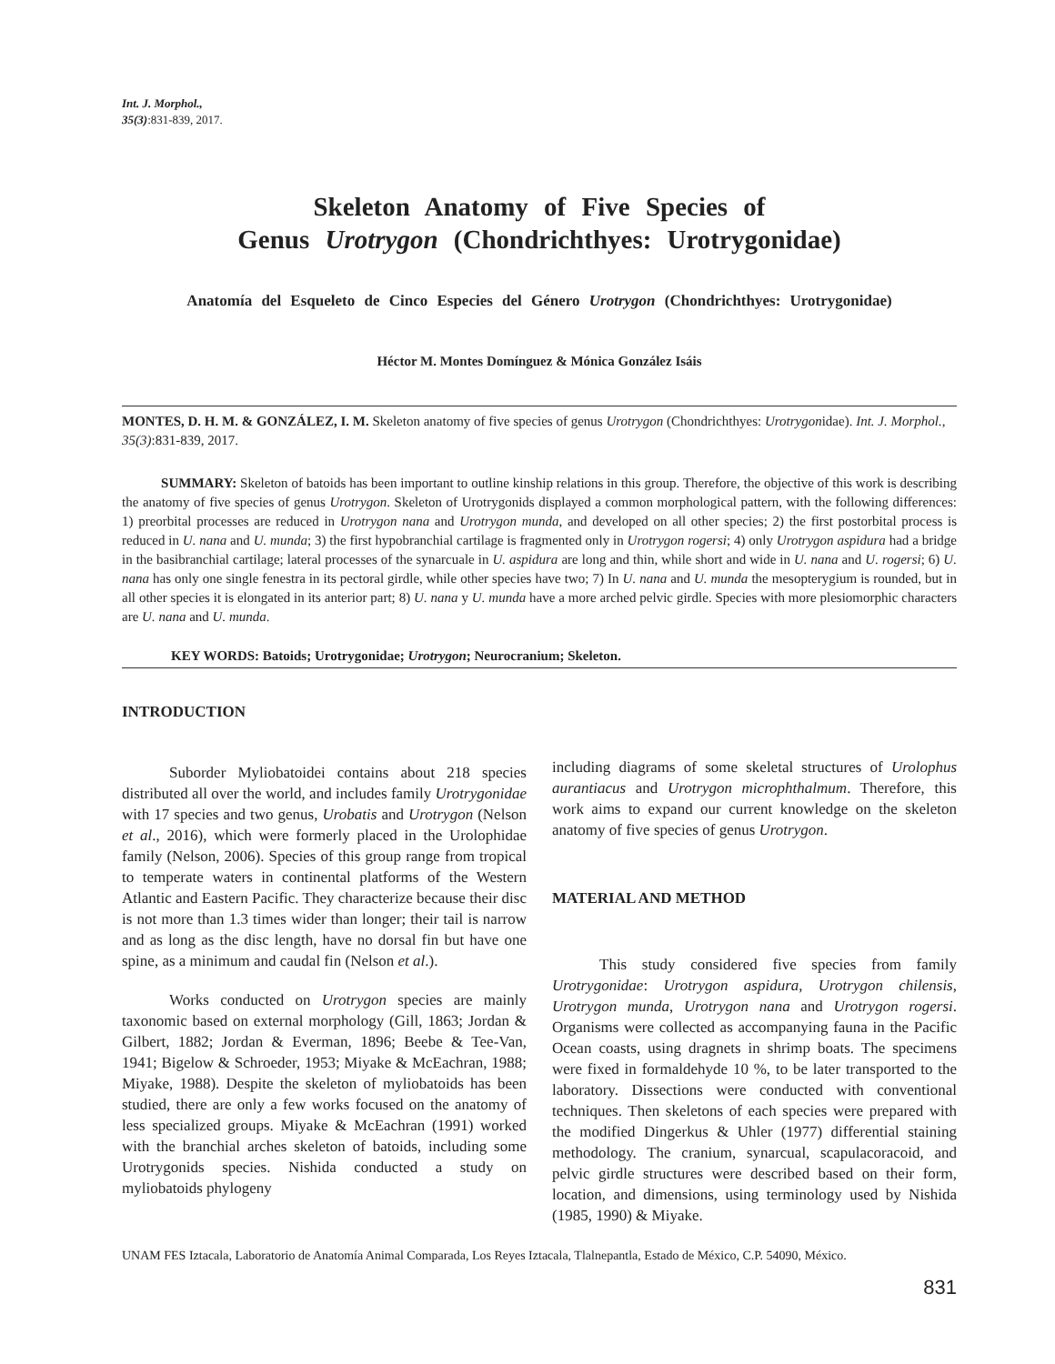Int. J. Morphol.,
35(3):831-839, 2017.
Skeleton Anatomy of Five Species of
Genus Urotrygon (Chondrichthyes: Urotrygonidae)
Anatomía del Esqueleto de Cinco Especies del Género Urotrygon (Chondrichthyes: Urotrygonidae)
Héctor M. Montes Domínguez & Mónica González Isáis
MONTES, D. H. M. & GONZÁLEZ, I. M. Skeleton anatomy of five species of genus Urotrygon (Chondrichthyes: Urotrygonidae). Int. J. Morphol., 35(3):831-839, 2017.
SUMMARY: Skeleton of batoids has been important to outline kinship relations in this group. Therefore, the objective of this work is describing the anatomy of five species of genus Urotrygon. Skeleton of Urotrygonids displayed a common morphological pattern, with the following differences: 1) preorbital processes are reduced in Urotrygon nana and Urotrygon munda, and developed on all other species; 2) the first postorbital process is reduced in U. nana and U. munda; 3) the first hypobranchial cartilage is fragmented only in Urotrygon rogersi; 4) only Urotrygon aspidura had a bridge in the basibranchial cartilage; lateral processes of the synarcuale in U. aspidura are long and thin, while short and wide in U. nana and U. rogersi; 6) U. nana has only one single fenestra in its pectoral girdle, while other species have two; 7) In U. nana and U. munda the mesopterygium is rounded, but in all other species it is elongated in its anterior part; 8) U. nana y U. munda have a more arched pelvic girdle. Species with more plesiomorphic characters are U. nana and U. munda.
KEY WORDS: Batoids; Urotrygonidae; Urotrygon; Neurocranium; Skeleton.
INTRODUCTION
Suborder Myliobatoidei contains about 218 species distributed all over the world, and includes family Urotrygonidae with 17 species and two genus, Urobatis and Urotrygon (Nelson et al., 2016), which were formerly placed in the Urolophidae family (Nelson, 2006). Species of this group range from tropical to temperate waters in continental platforms of the Western Atlantic and Eastern Pacific. They characterize because their disc is not more than 1.3 times wider than longer; their tail is narrow and as long as the disc length, have no dorsal fin but have one spine, as a minimum and caudal fin (Nelson et al.).
Works conducted on Urotrygon species are mainly taxonomic based on external morphology (Gill, 1863; Jordan & Gilbert, 1882; Jordan & Everman, 1896; Beebe & Tee-Van, 1941; Bigelow & Schroeder, 1953; Miyake & McEachran, 1988; Miyake, 1988). Despite the skeleton of myliobatoids has been studied, there are only a few works focused on the anatomy of less specialized groups. Miyake & McEachran (1991) worked with the branchial arches skeleton of batoids, including some Urotrygonids species. Nishida conducted a study on myliobatoids phylogeny
including diagrams of some skeletal structures of Urolophus aurantiacus and Urotrygon microphthalmum. Therefore, this work aims to expand our current knowledge on the skeleton anatomy of five species of genus Urotrygon.
MATERIAL AND METHOD
This study considered five species from family Urotrygonidae: Urotrygon aspidura, Urotrygon chilensis, Urotrygon munda, Urotrygon nana and Urotrygon rogersi. Organisms were collected as accompanying fauna in the Pacific Ocean coasts, using dragnets in shrimp boats. The specimens were fixed in formaldehyde 10 %, to be later transported to the laboratory. Dissections were conducted with conventional techniques. Then skeletons of each species were prepared with the modified Dingerkus & Uhler (1977) differential staining methodology. The cranium, synarcual, scapulacoracoid, and pelvic girdle structures were described based on their form, location, and dimensions, using terminology used by Nishida (1985, 1990) & Miyake.
UNAM FES Iztacala, Laboratorio de Anatomía Animal Comparada, Los Reyes Iztacala, Tlalnepantla, Estado de México, C.P. 54090, México.
831